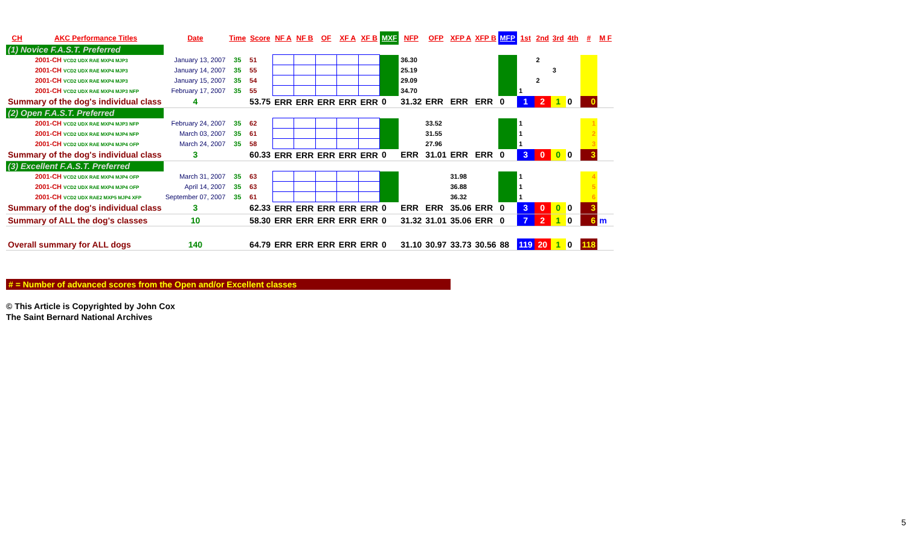| CH | AKC Performance Titles | Date | Time | Score | NF A | NF B | OF | XF A | XF B | MXF | NFP | OFP | XFP A | XFP B | MFP | 1st | 2nd | 3rd | 4th | # | M F |
| --- | --- | --- | --- | --- | --- | --- | --- | --- | --- | --- | --- | --- | --- | --- | --- | --- | --- | --- | --- | --- | --- |
| (1) Novice F.A.S.T. Preferred | | | | | | | | | | | | | | | | | | | | | |
| 2001-CH VCD2 UDX RAE MXP4 MJP3 | | January 13, 2007 | 35 | 51 | | | | | | | 36.30 | | | | | | 2 | | | | |
| 2001-CH VCD2 UDX RAE MXP4 MJP3 | | January 14, 2007 | 35 | 55 | | | | | | | 25.19 | | | | | | | 3 | | | |
| 2001-CH VCD2 UDX RAE MXP4 MJP3 | | January 15, 2007 | 35 | 54 | | | | | | | 29.09 | | | | | | 2 | | | | |
| 2001-CH VCD2 UDX RAE MXP4 MJP3 NFP | | February 17, 2007 | 35 | 55 | | | | | | | 34.70 | | | | | 1 | | | | | |
| Summary of the dog's individual class | | 4 | | 53.75 | ERR | ERR | ERR | ERR | ERR | 0 | 31.32 | ERR | ERR | ERR | 0 | 1 | 2 | 1 | 0 | 0 | |
| (2) Open F.A.S.T. Preferred | | | | | | | | | | | | | | | | | | | | | |
| 2001-CH VCD2 UDX RAE MXP4 MJP3 NFP | | February 24, 2007 | 35 | 62 | | | | | | | | 33.52 | | | | 1 | | | | 1 | |
| 2001-CH VCD2 UDX RAE MXP4 MJP4 NFP | | March 03, 2007 | 35 | 61 | | | | | | | | 31.55 | | | | 1 | | | | 2 | |
| 2001-CH VCD2 UDX RAE MXP4 MJP4 OFP | | March 24, 2007 | 35 | 58 | | | | | | | | 27.96 | | | | 1 | | | | 3 | |
| Summary of the dog's individual class | | 3 | | 60.33 | ERR | ERR | ERR | ERR | ERR | 0 | ERR | 31.01 | ERR | ERR | 0 | 3 | 0 | 0 | 0 | 3 | |
| (3) Excellent F.A.S.T. Preferred | | | | | | | | | | | | | | | | | | | | | |
| 2001-CH VCD2 UDX RAE MXP4 MJP4 OFP | | March 31, 2007 | 35 | 63 | | | | | | | | | 31.98 | | | 1 | | | | 4 | |
| 2001-CH VCD2 UDX RAE MXP4 MJP4 OFP | | April 14, 2007 | 35 | 63 | | | | | | | | | 36.88 | | | 1 | | | | 5 | |
| 2001-CH VCD2 UDX RAE2 MXP5 MJP4 XFP | | September 07, 2007 | 35 | 61 | | | | | | | | | 36.32 | | | 1 | | | | 6 | |
| Summary of the dog's individual class | | 3 | | 62.33 | ERR | ERR | ERR | ERR | ERR | 0 | ERR | ERR | 35.06 | ERR | 0 | 3 | 0 | 0 | 0 | 3 | |
| Summary of ALL the dog's classes | | 10 | | 58.30 | ERR | ERR | ERR | ERR | ERR | 0 | 31.32 | 31.01 | 35.06 | ERR | 0 | 7 | 2 | 1 | 0 | 6 | m |
| Overall summary for ALL dogs | | 140 | | 64.79 | ERR | ERR | ERR | ERR | ERR | 0 | 31.10 | 30.97 | 33.73 | 30.56 | 88 | 119 | 20 | 1 | 0 | 118 | |
# = Number of advanced scores from the Open and/or Excellent classes
© This Article is Copyrighted by John Cox
The Saint Bernard National Archives
5